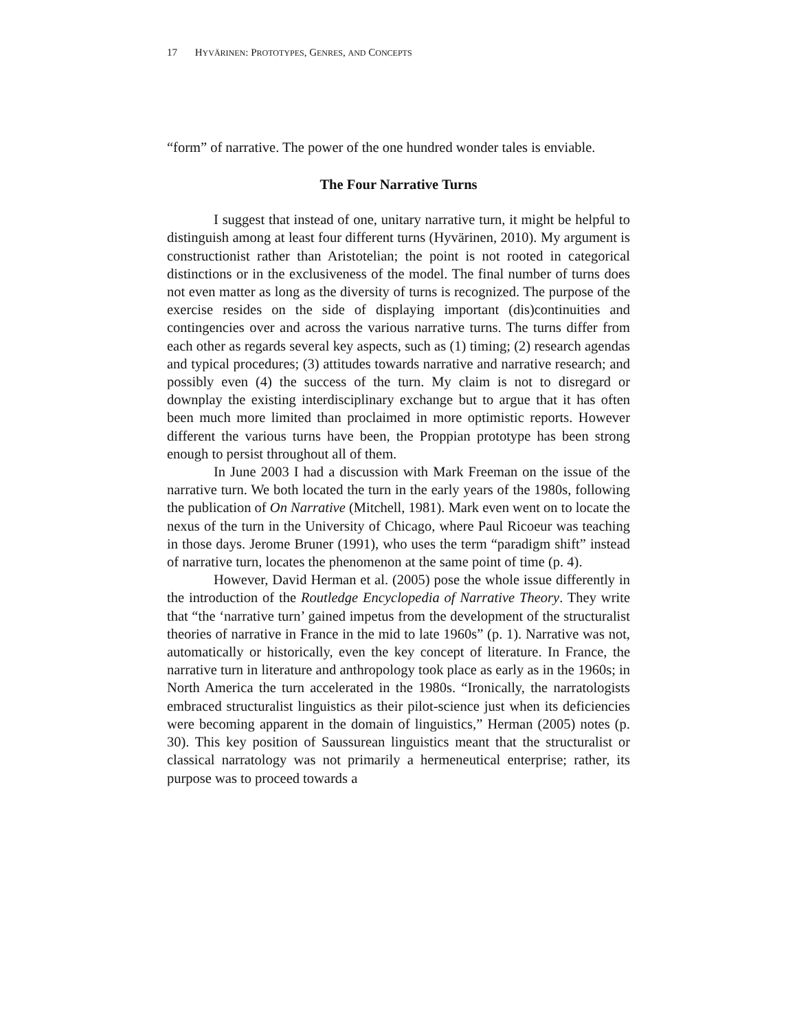17 HYVÄRINEN: PROTOTYPES, GENRES, AND CONCEPTS
“form” of narrative. The power of the one hundred wonder tales is enviable.
The Four Narrative Turns
I suggest that instead of one, unitary narrative turn, it might be helpful to distinguish among at least four different turns (Hyvärinen, 2010). My argument is constructionist rather than Aristotelian; the point is not rooted in categorical distinctions or in the exclusiveness of the model. The final number of turns does not even matter as long as the diversity of turns is recognized. The purpose of the exercise resides on the side of displaying important (dis)continuities and contingencies over and across the various narrative turns. The turns differ from each other as regards several key aspects, such as (1) timing; (2) research agendas and typical procedures; (3) attitudes towards narrative and narrative research; and possibly even (4) the success of the turn. My claim is not to disregard or downplay the existing interdisciplinary exchange but to argue that it has often been much more limited than proclaimed in more optimistic reports. However different the various turns have been, the Proppian prototype has been strong enough to persist throughout all of them.
In June 2003 I had a discussion with Mark Freeman on the issue of the narrative turn. We both located the turn in the early years of the 1980s, following the publication of On Narrative (Mitchell, 1981). Mark even went on to locate the nexus of the turn in the University of Chicago, where Paul Ricoeur was teaching in those days. Jerome Bruner (1991), who uses the term “paradigm shift” instead of narrative turn, locates the phenomenon at the same point of time (p. 4).
However, David Herman et al. (2005) pose the whole issue differently in the introduction of the Routledge Encyclopedia of Narrative Theory. They write that “the ‘narrative turn’ gained impetus from the development of the structuralist theories of narrative in France in the mid to late 1960s” (p. 1). Narrative was not, automatically or historically, even the key concept of literature. In France, the narrative turn in literature and anthropology took place as early as in the 1960s; in North America the turn accelerated in the 1980s. “Ironically, the narratologists embraced structuralist linguistics as their pilot-science just when its deficiencies were becoming apparent in the domain of linguistics,” Herman (2005) notes (p. 30). This key position of Saussurean linguistics meant that the structuralist or classical narratology was not primarily a hermeneutical enterprise; rather, its purpose was to proceed towards a